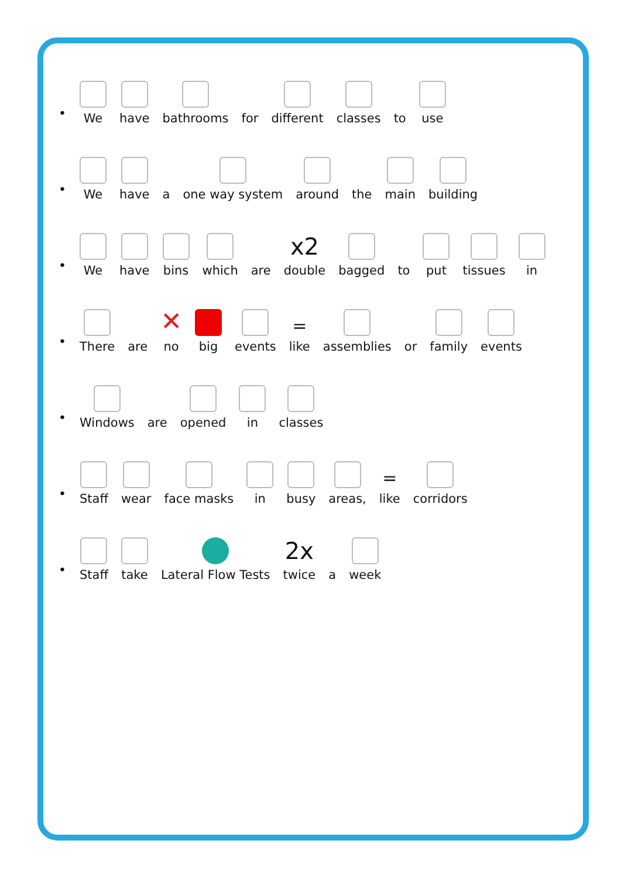• We have bathrooms for different classes to use
• We have a one way system around the main building
• We have bins which are x2
double bagged to put tissues in
• There are ✕
no big events =
like assemblies or family events
• Windows are opened in classes
• Staff wear face masks in busy areas, =
like corridors
• Staff take Lateral Flow Tests 2x
twice a week